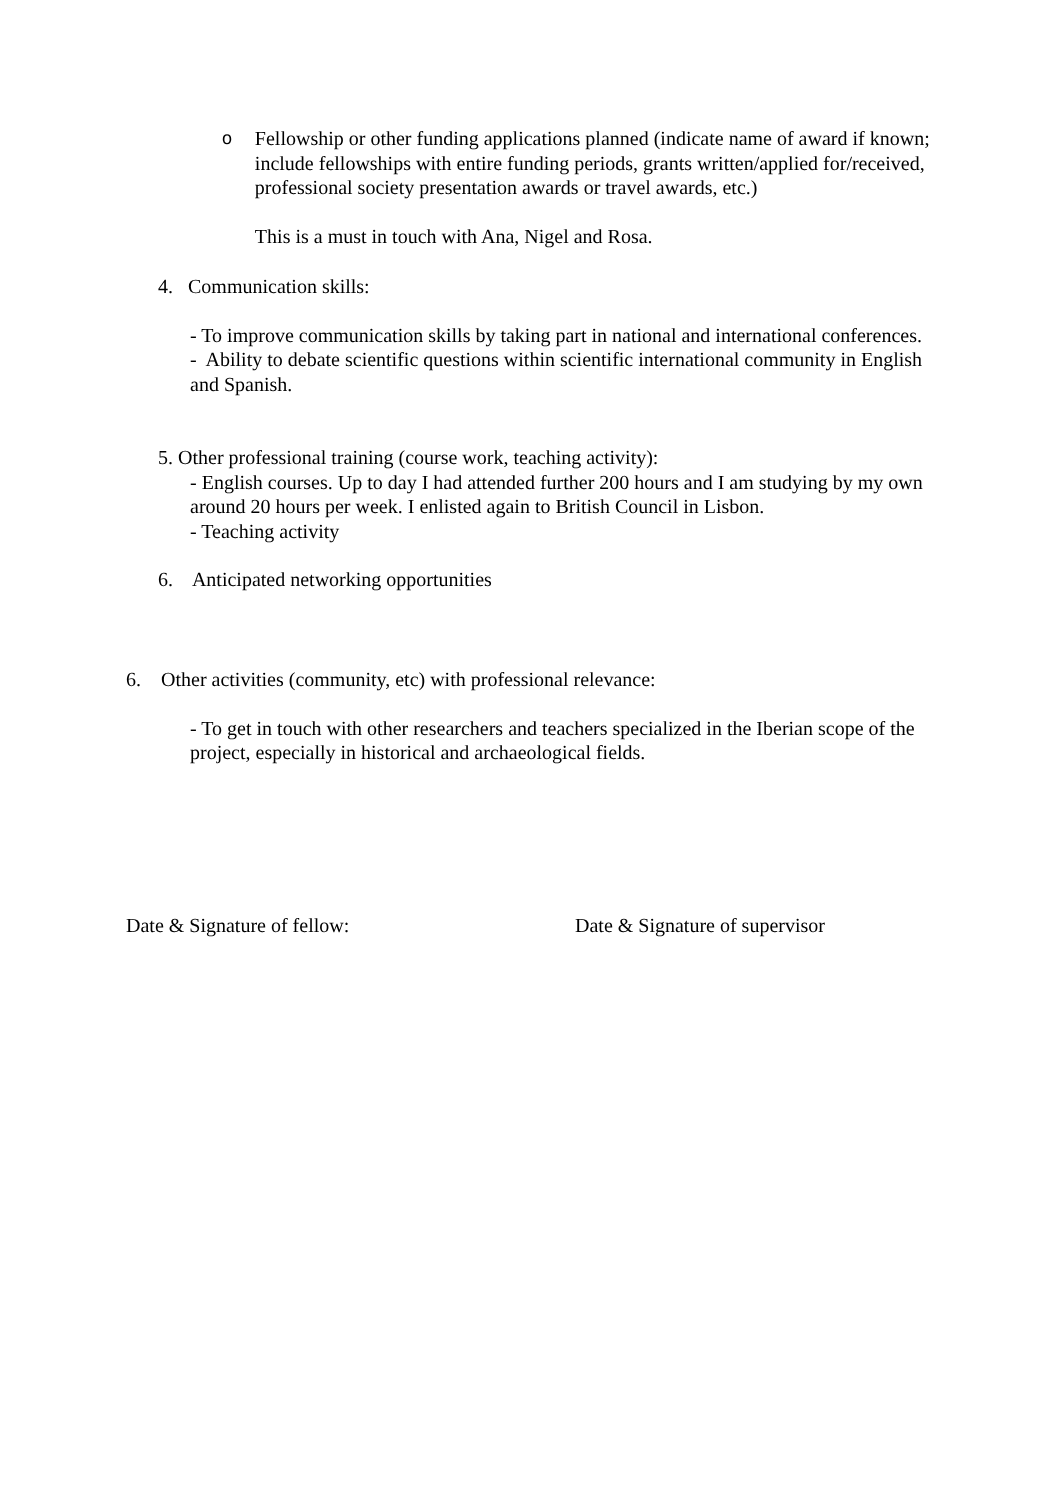o Fellowship or other funding applications planned (indicate name of award if known; include fellowships with entire funding periods, grants written/applied for/received, professional society presentation awards or travel awards, etc.)
This is a must in touch with Ana, Nigel and Rosa.
4. Communication skills:
- To improve communication skills by taking part in national and international conferences.
- Ability to debate scientific questions within scientific international community in English and Spanish.
5. Other professional training (course work, teaching activity):
- English courses. Up to day I had attended further 200 hours and I am studying by my own around 20 hours per week. I enlisted again to British Council in Lisbon.
- Teaching activity
6. Anticipated networking opportunities
6. Other activities (community, etc) with professional relevance:
- To get in touch with other researchers and teachers specialized in the Iberian scope of the project, especially in historical and archaeological fields.
Date & Signature of fellow: Date & Signature of supervisor